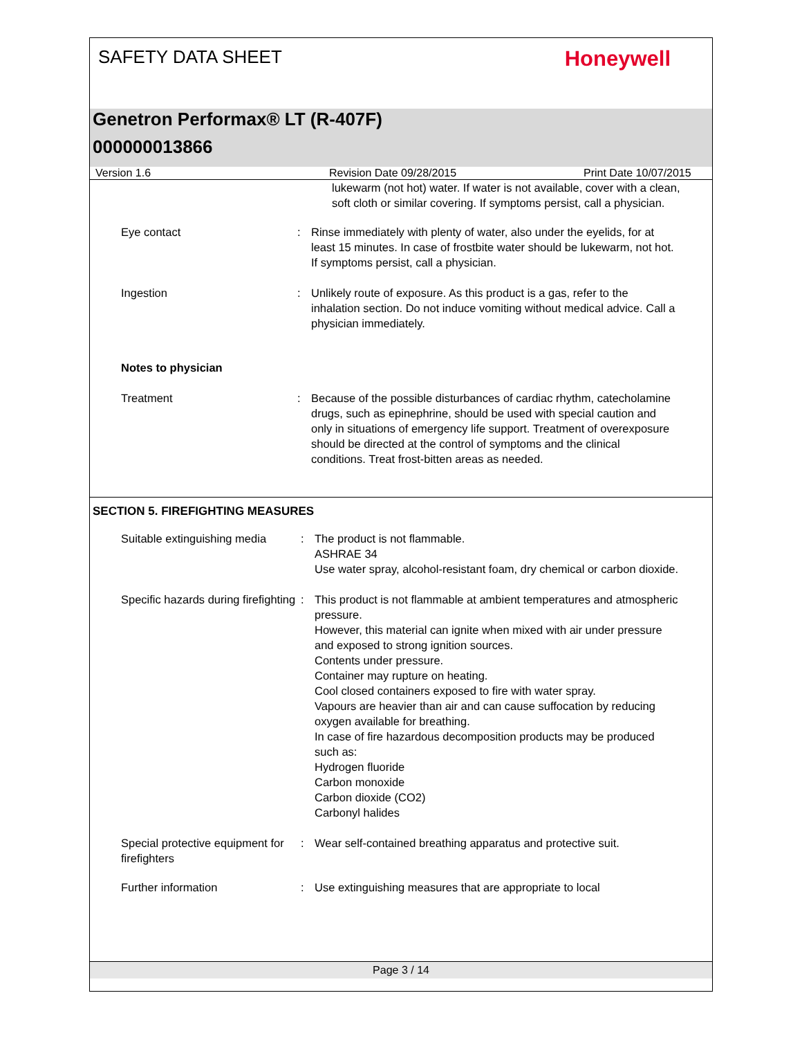SAFETY DATA SHEET Honeywell
Genetron Performax® LT (R-407F)
000000013866
Version 1.6 Revision Date 09/28/2015 Print Date 10/07/2015
lukewarm (not hot) water. If water is not available, cover with a clean, soft cloth or similar covering. If symptoms persist, call a physician.
Eye contact : Rinse immediately with plenty of water, also under the eyelids, for at least 15 minutes. In case of frostbite water should be lukewarm, not hot. If symptoms persist, call a physician.
Ingestion : Unlikely route of exposure. As this product is a gas, refer to the inhalation section. Do not induce vomiting without medical advice. Call a physician immediately.
Notes to physician
Treatment : Because of the possible disturbances of cardiac rhythm, catecholamine drugs, such as epinephrine, should be used with special caution and only in situations of emergency life support. Treatment of overexposure should be directed at the control of symptoms and the clinical conditions. Treat frost-bitten areas as needed.
SECTION 5. FIREFIGHTING MEASURES
Suitable extinguishing media
: The product is not flammable.
ASHRAE 34
Use water spray, alcohol-resistant foam, dry chemical or carbon dioxide.
Specific hazards during firefighting
: This product is not flammable at ambient temperatures and atmospheric pressure.
However, this material can ignite when mixed with air under pressure and exposed to strong ignition sources.
Contents under pressure.
Container may rupture on heating.
Cool closed containers exposed to fire with water spray.
Vapours are heavier than air and can cause suffocation by reducing oxygen available for breathing.
In case of fire hazardous decomposition products may be produced such as:
Hydrogen fluoride
Carbon monoxide
Carbon dioxide (CO2)
Carbonyl halides
Special protective equipment for firefighters
: Wear self-contained breathing apparatus and protective suit.
Further information : Use extinguishing measures that are appropriate to local
Page 3 / 14